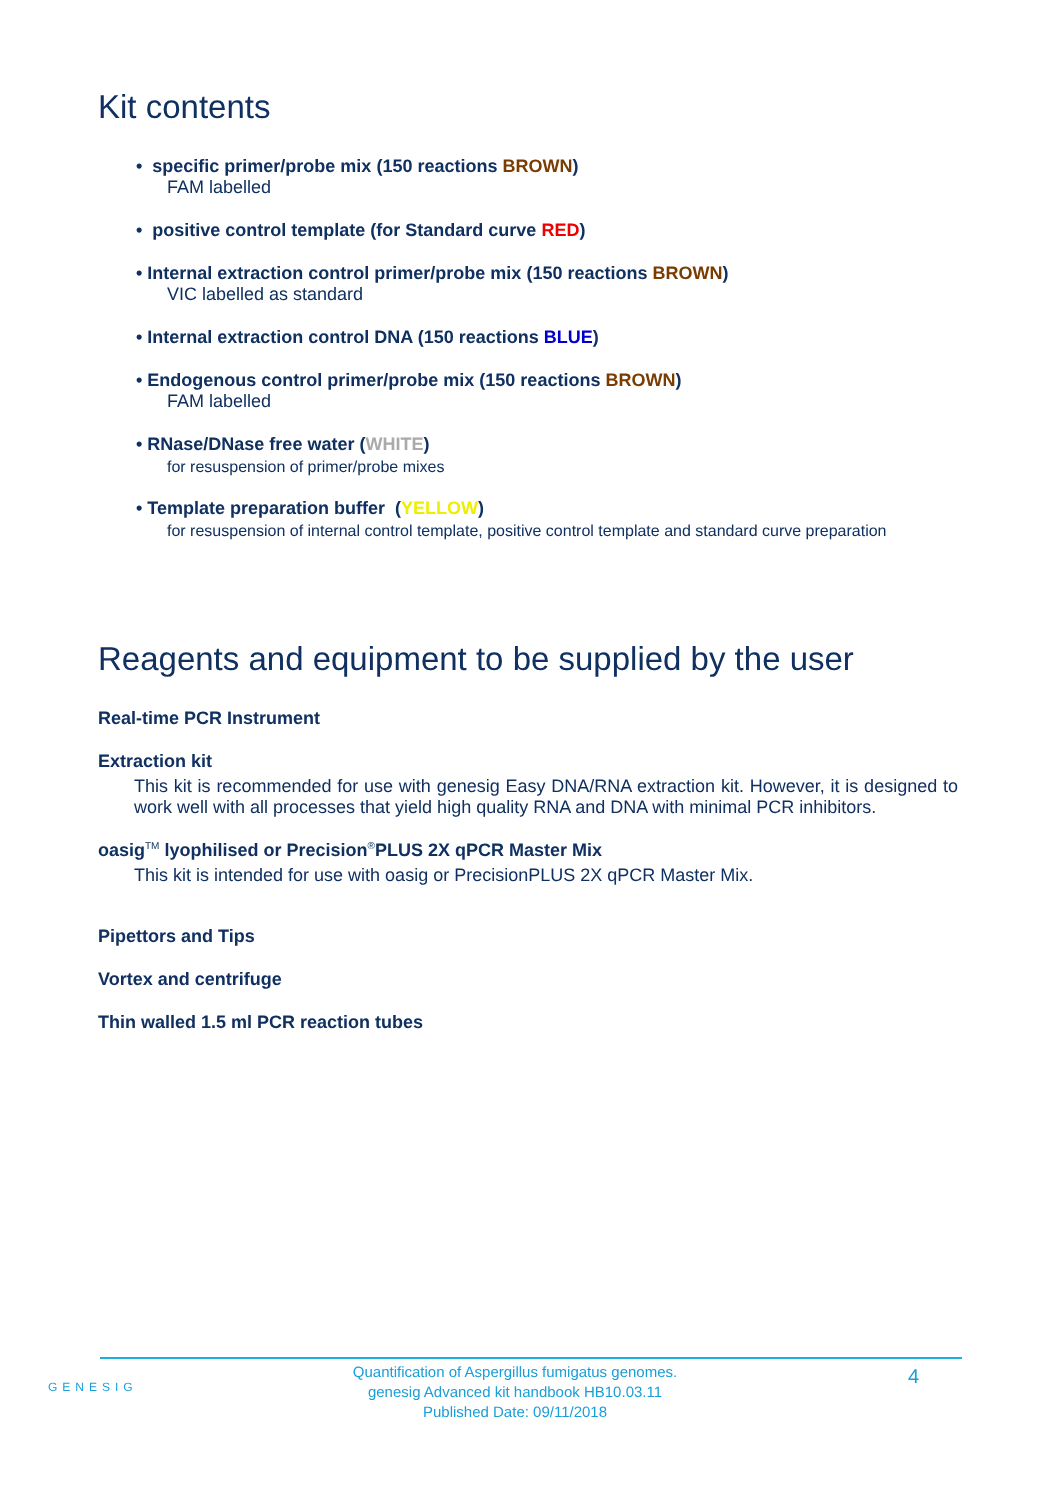Kit contents
• specific primer/probe mix (150 reactions BROWN)
FAM labelled
• positive control template (for Standard curve RED)
• Internal extraction control primer/probe mix (150 reactions BROWN)
VIC labelled as standard
• Internal extraction control DNA (150 reactions BLUE)
• Endogenous control primer/probe mix (150 reactions BROWN)
FAM labelled
• RNase/DNase free water (WHITE)
for resuspension of primer/probe mixes
• Template preparation buffer (YELLOW)
for resuspension of internal control template, positive control template and standard curve preparation
Reagents and equipment to be supplied by the user
Real-time PCR Instrument
Extraction kit
This kit is recommended for use with genesig Easy DNA/RNA extraction kit. However, it is designed to work well with all processes that yield high quality RNA and DNA with minimal PCR inhibitors.
oasig<sup>TM</sup> lyophilised or Precision<sup>®</sup>PLUS 2X qPCR Master Mix
This kit is intended for use with oasig or PrecisionPLUS 2X qPCR Master Mix.
Pipettors and Tips
Vortex and centrifuge
Thin walled 1.5 ml PCR reaction tubes
GENESIG
Quantification of Aspergillus fumigatus genomes.
genesig Advanced kit handbook HB10.03.11
Published Date: 09/11/2018
4